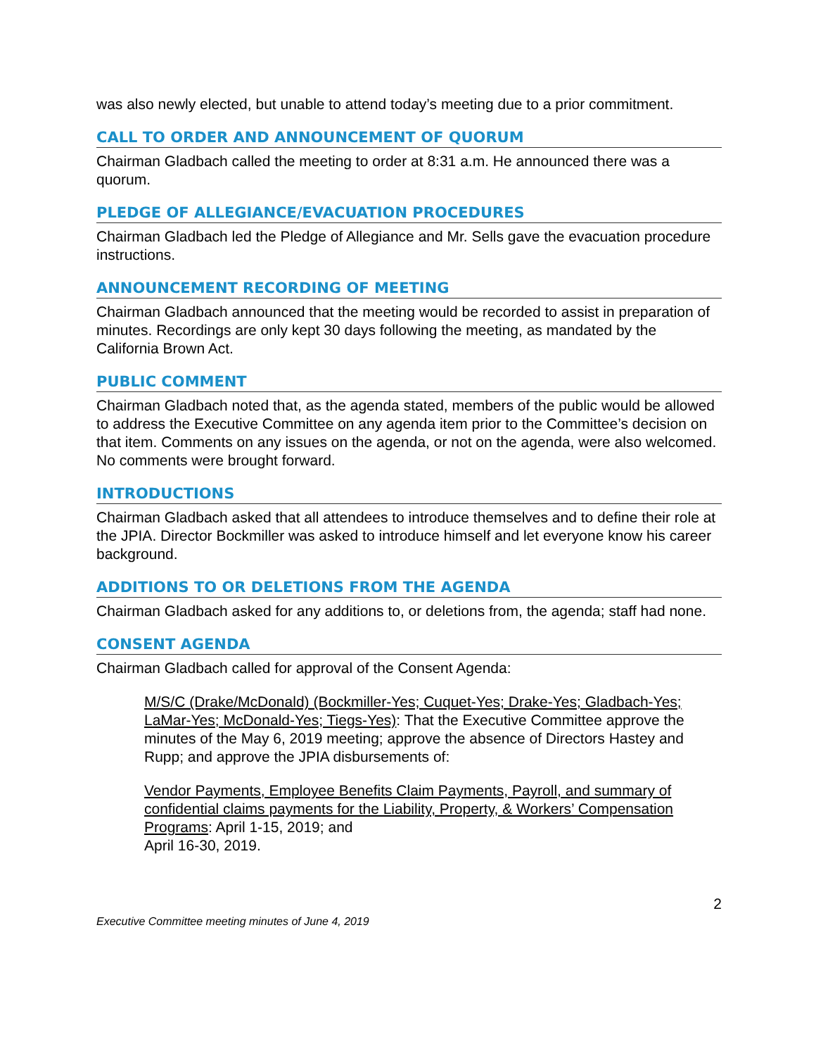was also newly elected, but unable to attend today’s meeting due to a prior commitment.
CALL TO ORDER AND ANNOUNCEMENT OF QUORUM
Chairman Gladbach called the meeting to order at 8:31 a.m. He announced there was a quorum.
PLEDGE OF ALLEGIANCE/EVACUATION PROCEDURES
Chairman Gladbach led the Pledge of Allegiance and Mr. Sells gave the evacuation procedure instructions.
ANNOUNCEMENT RECORDING OF MEETING
Chairman Gladbach announced that the meeting would be recorded to assist in preparation of minutes. Recordings are only kept 30 days following the meeting, as mandated by the California Brown Act.
PUBLIC COMMENT
Chairman Gladbach noted that, as the agenda stated, members of the public would be allowed to address the Executive Committee on any agenda item prior to the Committee’s decision on that item. Comments on any issues on the agenda, or not on the agenda, were also welcomed. No comments were brought forward.
INTRODUCTIONS
Chairman Gladbach asked that all attendees to introduce themselves and to define their role at the JPIA. Director Bockmiller was asked to introduce himself and let everyone know his career background.
ADDITIONS TO OR DELETIONS FROM THE AGENDA
Chairman Gladbach asked for any additions to, or deletions from, the agenda; staff had none.
CONSENT AGENDA
Chairman Gladbach called for approval of the Consent Agenda:
M/S/C (Drake/McDonald) (Bockmiller-Yes; Cuquet-Yes; Drake-Yes; Gladbach-Yes; LaMar-Yes; McDonald-Yes; Tiegs-Yes): That the Executive Committee approve the minutes of the May 6, 2019 meeting; approve the absence of Directors Hastey and Rupp; and approve the JPIA disbursements of:
Vendor Payments, Employee Benefits Claim Payments, Payroll, and summary of confidential claims payments for the Liability, Property, & Workers’ Compensation Programs: April 1-15, 2019; and
April 16-30, 2019.
2
Executive Committee meeting minutes of June 4, 2019